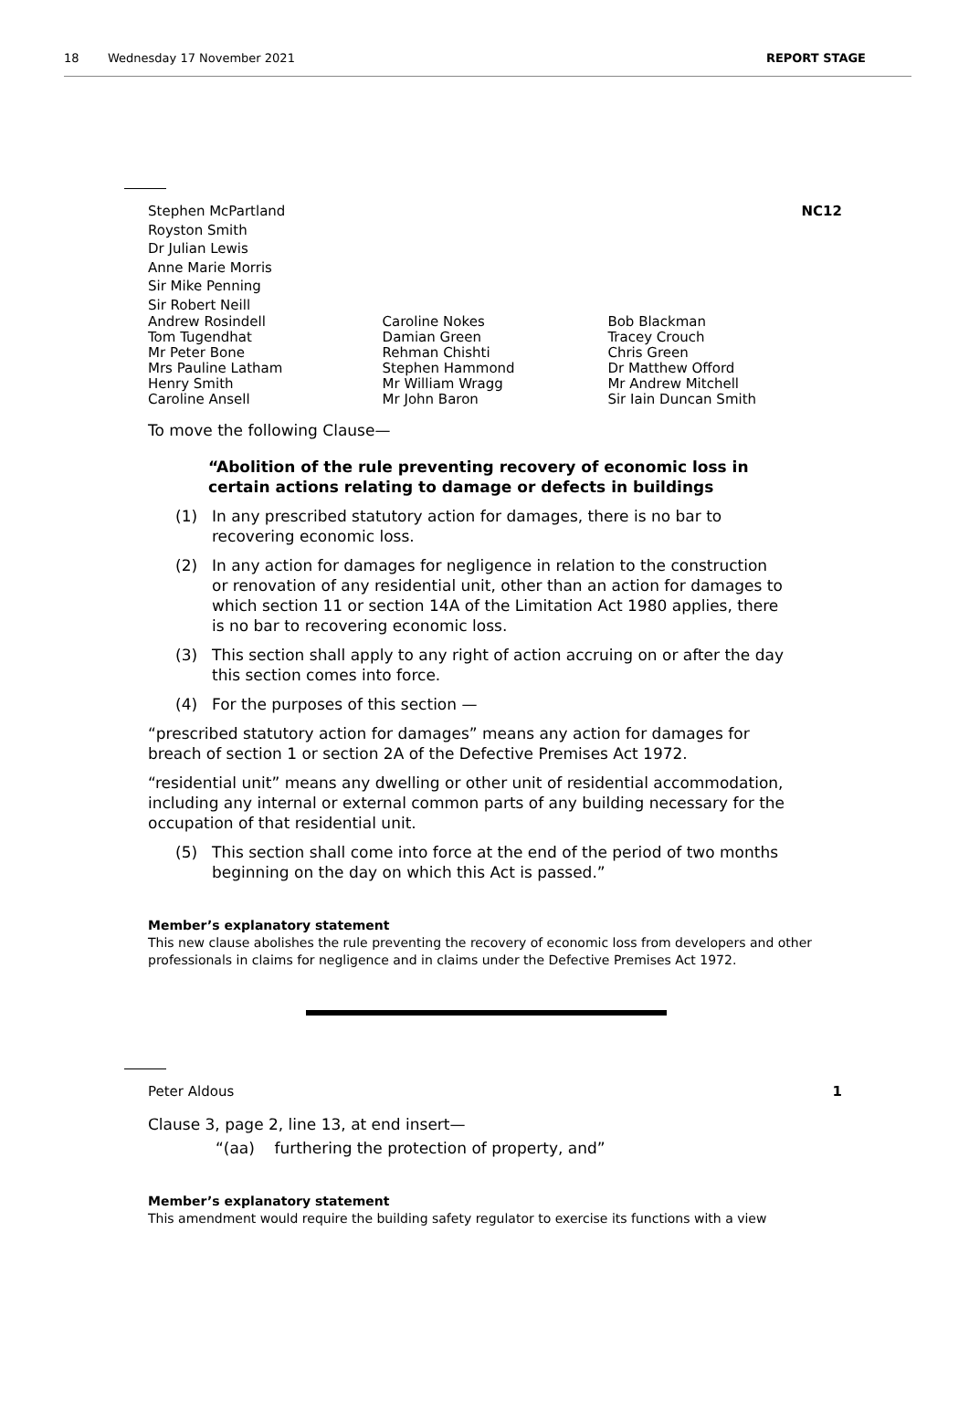18 Wednesday 17 November 2021 REPORT STAGE
Stephen McPartland
Royston Smith
Dr Julian Lewis
Anne Marie Morris
Sir Mike Penning
Sir Robert Neill
NC12
Andrew Rosindell
Tom Tugendhat
Mr Peter Bone
Mrs Pauline Latham
Henry Smith
Caroline Ansell
Caroline Nokes
Damian Green
Rehman Chishti
Stephen Hammond
Mr William Wragg
Mr John Baron
Bob Blackman
Tracey Crouch
Chris Green
Dr Matthew Offord
Mr Andrew Mitchell
Sir Iain Duncan Smith
To move the following Clause—
“Abolition of the rule preventing recovery of economic loss in certain actions relating to damage or defects in buildings
(1) In any prescribed statutory action for damages, there is no bar to recovering economic loss.
(2) In any action for damages for negligence in relation to the construction or renovation of any residential unit, other than an action for damages to which section 11 or section 14A of the Limitation Act 1980 applies, there is no bar to recovering economic loss.
(3) This section shall apply to any right of action accruing on or after the day this section comes into force.
(4) For the purposes of this section —
“prescribed statutory action for damages” means any action for damages for breach of section 1 or section 2A of the Defective Premises Act 1972.
“residential unit” means any dwelling or other unit of residential accommodation, including any internal or external common parts of any building necessary for the occupation of that residential unit.
(5) This section shall come into force at the end of the period of two months beginning on the day on which this Act is passed.”
Member’s explanatory statement
This new clause abolishes the rule preventing the recovery of economic loss from developers and other professionals in claims for negligence and in claims under the Defective Premises Act 1972.
Peter Aldous 1
Clause 3, page 2, line 13, at end insert—
“(aa) furthering the protection of property, and”
Member’s explanatory statement
This amendment would require the building safety regulator to exercise its functions with a view